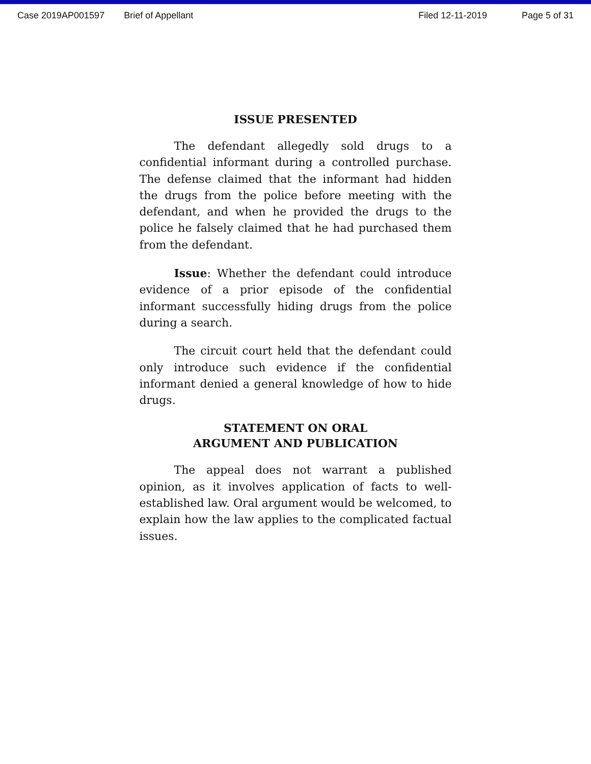Case 2019AP001597 Brief of Appellant Filed 12-11-2019 Page 5 of 31
ISSUE PRESENTED
The defendant allegedly sold drugs to a confidential informant during a controlled purchase. The defense claimed that the informant had hidden the drugs from the police before meeting with the defendant, and when he provided the drugs to the police he falsely claimed that he had purchased them from the defendant.
Issue: Whether the defendant could introduce evidence of a prior episode of the confidential informant successfully hiding drugs from the police during a search.
The circuit court held that the defendant could only introduce such evidence if the confidential informant denied a general knowledge of how to hide drugs.
STATEMENT ON ORAL
ARGUMENT AND PUBLICATION
The appeal does not warrant a published opinion, as it involves application of facts to well-established law. Oral argument would be welcomed, to explain how the law applies to the complicated factual issues.